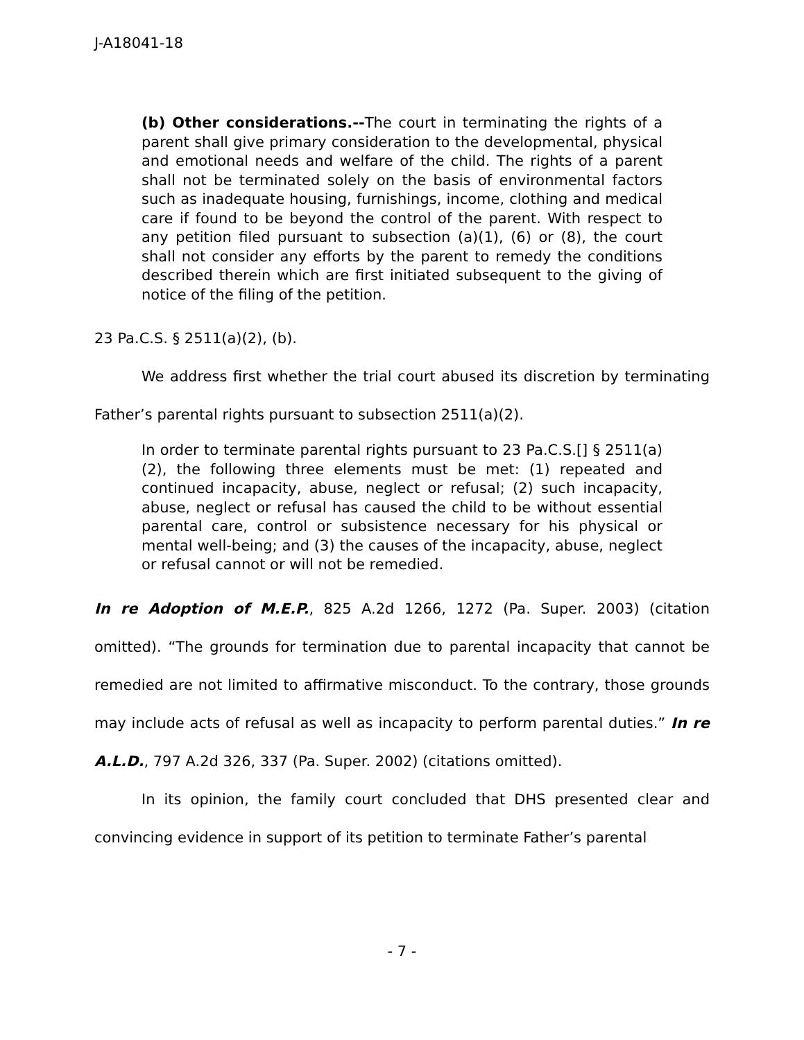J-A18041-18
(b) Other considerations.--The court in terminating the rights of a parent shall give primary consideration to the developmental, physical and emotional needs and welfare of the child. The rights of a parent shall not be terminated solely on the basis of environmental factors such as inadequate housing, furnishings, income, clothing and medical care if found to be beyond the control of the parent. With respect to any petition filed pursuant to subsection (a)(1), (6) or (8), the court shall not consider any efforts by the parent to remedy the conditions described therein which are first initiated subsequent to the giving of notice of the filing of the petition.
23 Pa.C.S. § 2511(a)(2), (b).
We address first whether the trial court abused its discretion by terminating Father’s parental rights pursuant to subsection 2511(a)(2).
In order to terminate parental rights pursuant to 23 Pa.C.S.[] § 2511(a)(2), the following three elements must be met: (1) repeated and continued incapacity, abuse, neglect or refusal; (2) such incapacity, abuse, neglect or refusal has caused the child to be without essential parental care, control or subsistence necessary for his physical or mental well-being; and (3) the causes of the incapacity, abuse, neglect or refusal cannot or will not be remedied.
In re Adoption of M.E.P., 825 A.2d 1266, 1272 (Pa. Super. 2003) (citation omitted). “The grounds for termination due to parental incapacity that cannot be remedied are not limited to affirmative misconduct. To the contrary, those grounds may include acts of refusal as well as incapacity to perform parental duties.” In re A.L.D., 797 A.2d 326, 337 (Pa. Super. 2002) (citations omitted).
In its opinion, the family court concluded that DHS presented clear and convincing evidence in support of its petition to terminate Father’s parental
- 7 -